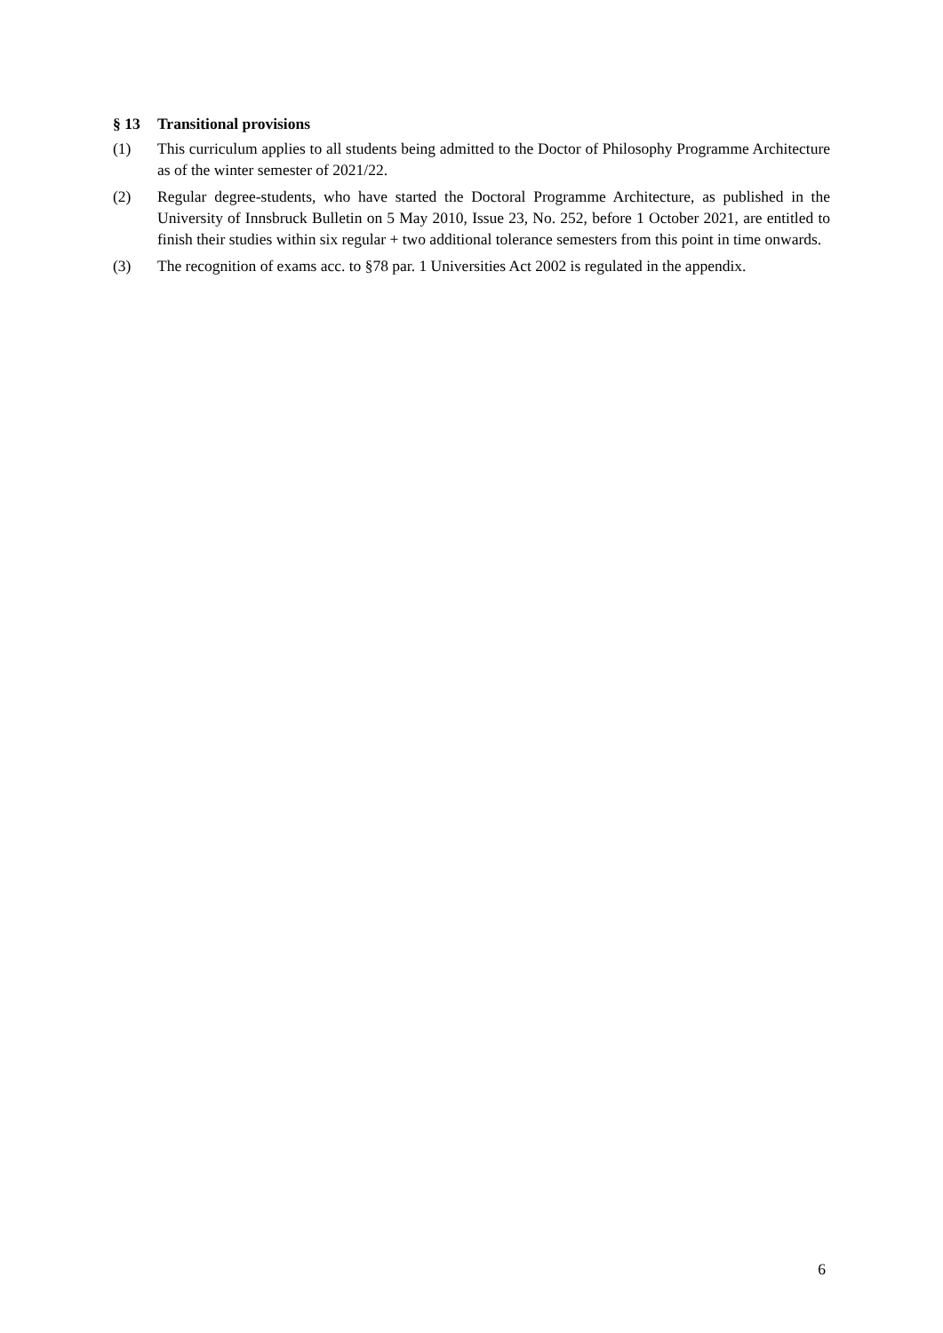§ 13 Transitional provisions
(1) This curriculum applies to all students being admitted to the Doctor of Philosophy Programme Architecture as of the winter semester of 2021/22.
(2) Regular degree-students, who have started the Doctoral Programme Architecture, as published in the University of Innsbruck Bulletin on 5 May 2010, Issue 23, No. 252, before 1 October 2021, are entitled to finish their studies within six regular + two additional tolerance semesters from this point in time onwards.
(3) The recognition of exams acc. to §78 par. 1 Universities Act 2002 is regulated in the appendix.
6